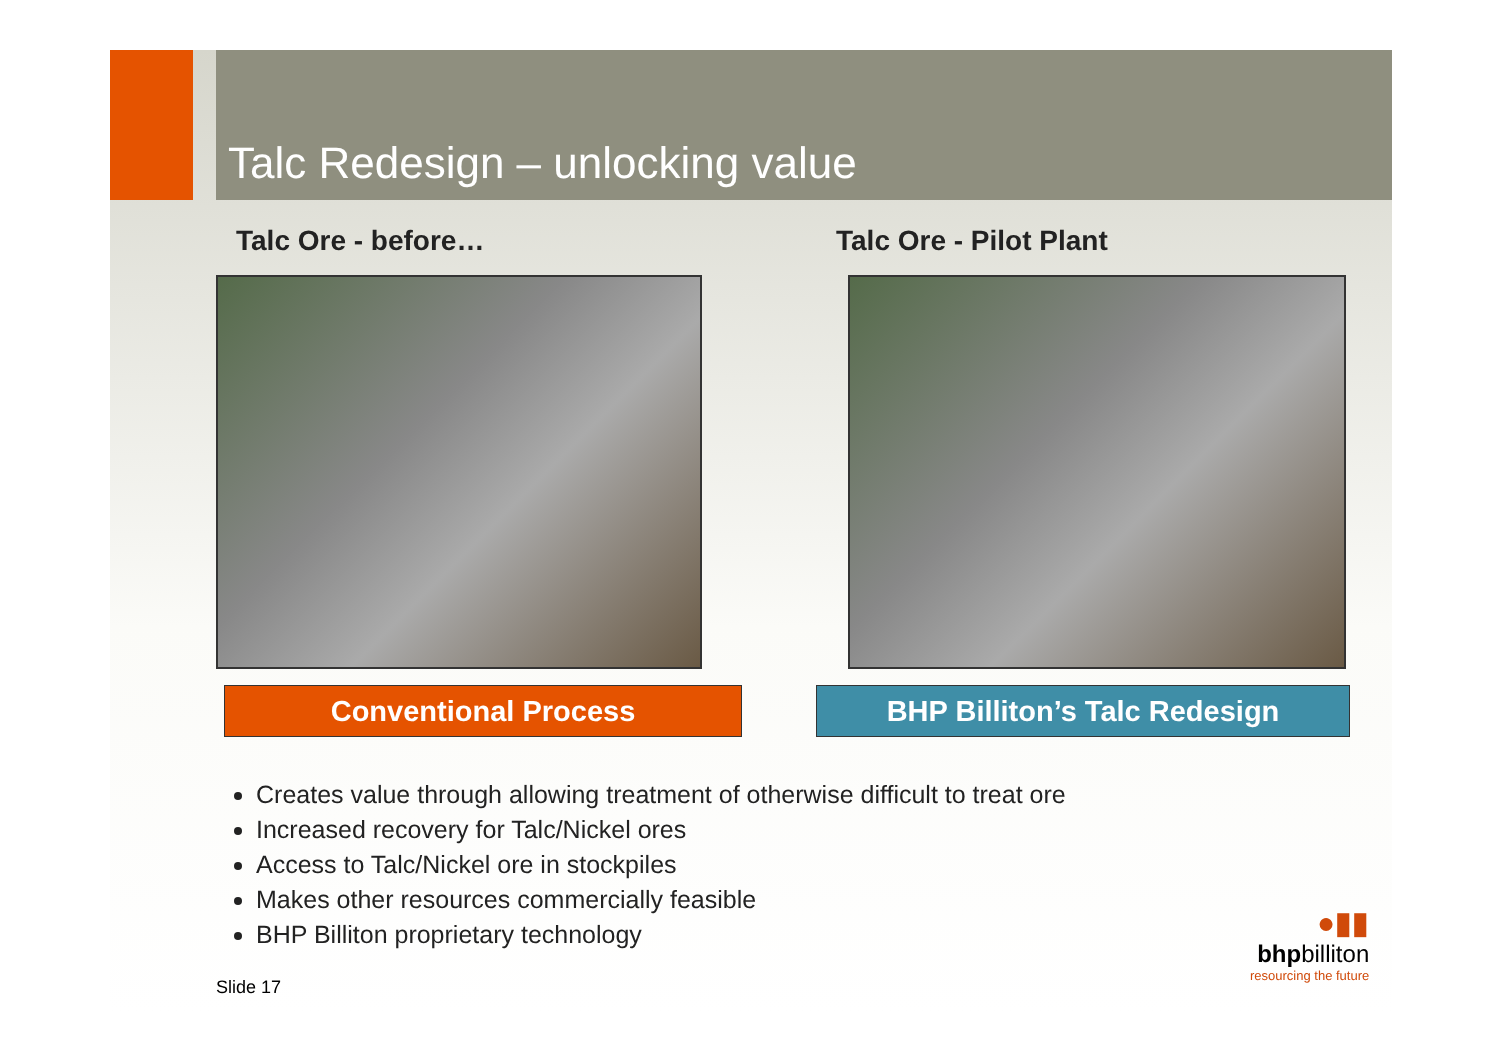Talc Redesign – unlocking value
Talc Ore - before…
Conventional Process
Talc Ore - Pilot Plant
BHP Billiton’s Talc Redesign
Creates value through allowing treatment of otherwise difficult to treat ore
Increased recovery for Talc/Nickel ores
Access to Talc/Nickel ore in stockpiles
Makes other resources commercially feasible
BHP Billiton proprietary technology
Slide 17
●▮▮
bhpbilliton
resourcing the future